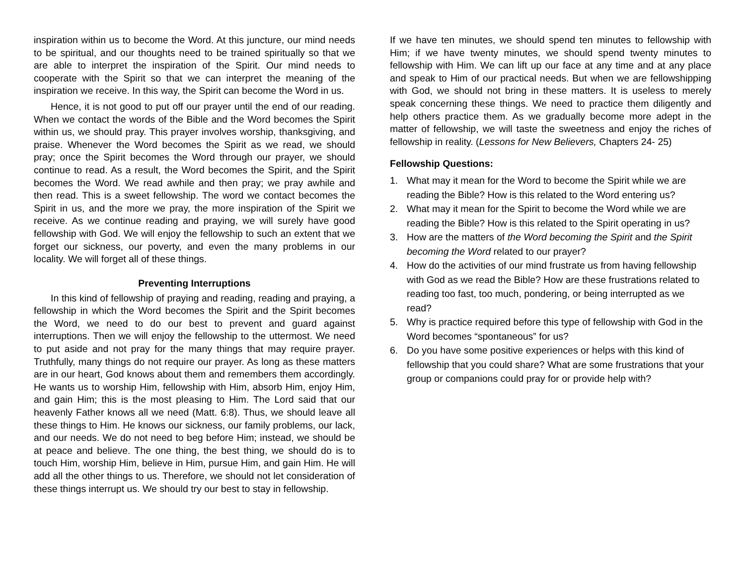inspiration within us to become the Word. At this juncture, our mind needs to be spiritual, and our thoughts need to be trained spiritually so that we are able to interpret the inspiration of the Spirit. Our mind needs to cooperate with the Spirit so that we can interpret the meaning of the inspiration we receive. In this way, the Spirit can become the Word in us.
Hence, it is not good to put off our prayer until the end of our reading. When we contact the words of the Bible and the Word becomes the Spirit within us, we should pray. This prayer involves worship, thanksgiving, and praise. Whenever the Word becomes the Spirit as we read, we should pray; once the Spirit becomes the Word through our prayer, we should continue to read. As a result, the Word becomes the Spirit, and the Spirit becomes the Word. We read awhile and then pray; we pray awhile and then read. This is a sweet fellowship. The word we contact becomes the Spirit in us, and the more we pray, the more inspiration of the Spirit we receive. As we continue reading and praying, we will surely have good fellowship with God. We will enjoy the fellowship to such an extent that we forget our sickness, our poverty, and even the many problems in our locality. We will forget all of these things.
Preventing Interruptions
In this kind of fellowship of praying and reading, reading and praying, a fellowship in which the Word becomes the Spirit and the Spirit becomes the Word, we need to do our best to prevent and guard against interruptions. Then we will enjoy the fellowship to the uttermost. We need to put aside and not pray for the many things that may require prayer. Truthfully, many things do not require our prayer. As long as these matters are in our heart, God knows about them and remembers them accordingly. He wants us to worship Him, fellowship with Him, absorb Him, enjoy Him, and gain Him; this is the most pleasing to Him. The Lord said that our heavenly Father knows all we need (Matt. 6:8). Thus, we should leave all these things to Him. He knows our sickness, our family problems, our lack, and our needs. We do not need to beg before Him; instead, we should be at peace and believe. The one thing, the best thing, we should do is to touch Him, worship Him, believe in Him, pursue Him, and gain Him. He will add all the other things to us. Therefore, we should not let consideration of these things interrupt us. We should try our best to stay in fellowship.
If we have ten minutes, we should spend ten minutes to fellowship with Him; if we have twenty minutes, we should spend twenty minutes to fellowship with Him. We can lift up our face at any time and at any place and speak to Him of our practical needs. But when we are fellowshipping with God, we should not bring in these matters. It is useless to merely speak concerning these things. We need to practice them diligently and help others practice them. As we gradually become more adept in the matter of fellowship, we will taste the sweetness and enjoy the riches of fellowship in reality. (Lessons for New Believers, Chapters 24- 25)
Fellowship Questions:
1. What may it mean for the Word to become the Spirit while we are reading the Bible? How is this related to the Word entering us?
2. What may it mean for the Spirit to become the Word while we are reading the Bible? How is this related to the Spirit operating in us?
3. How are the matters of the Word becoming the Spirit and the Spirit becoming the Word related to our prayer?
4. How do the activities of our mind frustrate us from having fellowship with God as we read the Bible? How are these frustrations related to reading too fast, too much, pondering, or being interrupted as we read?
5. Why is practice required before this type of fellowship with God in the Word becomes “spontaneous” for us?
6. Do you have some positive experiences or helps with this kind of fellowship that you could share? What are some frustrations that your group or companions could pray for or provide help with?